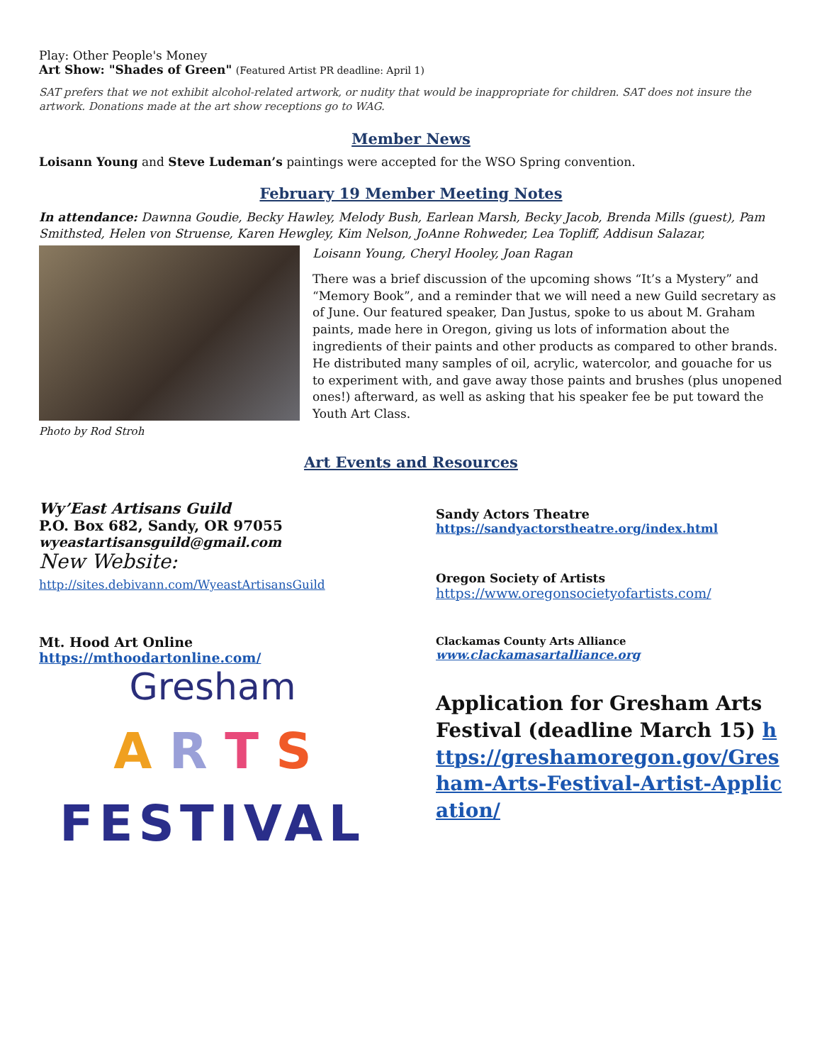Play: Other People's Money
Art Show: "Shades of Green" (Featured Artist PR deadline: April 1)
SAT prefers that we not exhibit alcohol-related artwork, or nudity that would be inappropriate for children. SAT does not insure the artwork. Donations made at the art show receptions go to WAG.
Member News
Loisann Young and Steve Ludeman’s paintings were accepted for the WSO Spring convention.
February 19 Member Meeting Notes
In attendance: Dawnna Goudie, Becky Hawley, Melody Bush, Earlean Marsh, Becky Jacob, Brenda Mills (guest), Pam Smithsted, Helen von Struense, Karen Hewgley, Kim Nelson, JoAnne Rohweder, Lea Topliff, Addisun Salazar,
Photo by Rod Stroh
Loisann Young, Cheryl Hooley, Joan Ragan
There was a brief discussion of the upcoming shows “It’s a Mystery” and “Memory Book”, and a reminder that we will need a new Guild secretary as of June. Our featured speaker, Dan Justus, spoke to us about M. Graham paints, made here in Oregon, giving us lots of information about the ingredients of their paints and other products as compared to other brands. He distributed many samples of oil, acrylic, watercolor, and gouache for us to experiment with, and gave away those paints and brushes (plus unopened ones!) afterward, as well as asking that his speaker fee be put toward the Youth Art Class.
Art Events and Resources
Wy’East Artisans Guild
P.O. Box 682, Sandy, OR 97055
wyeastartisansguild@gmail.com
New Website:
http://sites.debivann.com/WyeastArtisansGuild
Mt. Hood Art Online
https://mthoodartonline.com/
Gresham
A R T S
FESTIVAL
Sandy Actors Theatre
https://sandyactorstheatre.org/index.html
Oregon Society of Artists
https://www.oregonsocietyofartists.com/
Clackamas County Arts Alliance
www.clackamasartalliance.org
Application for Gresham Arts Festival (deadline March 15) https://greshamoregon.gov/Gresham-Arts-Festival-Artist-Application/